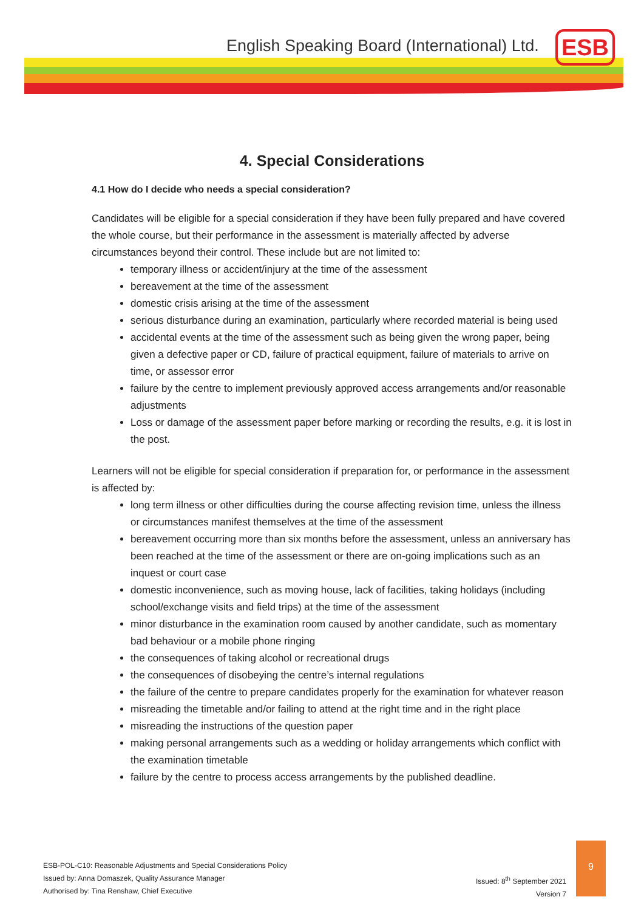English Speaking Board (International) Ltd.
ESB
4. Special Considerations
4.1 How do I decide who needs a special consideration?
Candidates will be eligible for a special consideration if they have been fully prepared and have covered the whole course, but their performance in the assessment is materially affected by adverse circumstances beyond their control. These include but are not limited to:
temporary illness or accident/injury at the time of the assessment
bereavement at the time of the assessment
domestic crisis arising at the time of the assessment
serious disturbance during an examination, particularly where recorded material is being used
accidental events at the time of the assessment such as being given the wrong paper, being given a defective paper or CD, failure of practical equipment, failure of materials to arrive on time, or assessor error
failure by the centre to implement previously approved access arrangements and/or reasonable adjustments
Loss or damage of the assessment paper before marking or recording the results, e.g. it is lost in the post.
Learners will not be eligible for special consideration if preparation for, or performance in the assessment is affected by:
long term illness or other difficulties during the course affecting revision time, unless the illness or circumstances manifest themselves at the time of the assessment
bereavement occurring more than six months before the assessment, unless an anniversary has been reached at the time of the assessment or there are on-going implications such as an inquest or court case
domestic inconvenience, such as moving house, lack of facilities, taking holidays (including school/exchange visits and field trips) at the time of the assessment
minor disturbance in the examination room caused by another candidate, such as momentary bad behaviour or a mobile phone ringing
the consequences of taking alcohol or recreational drugs
the consequences of disobeying the centre’s internal regulations
the failure of the centre to prepare candidates properly for the examination for whatever reason
misreading the timetable and/or failing to attend at the right time and in the right place
misreading the instructions of the question paper
making personal arrangements such as a wedding or holiday arrangements which conflict with the examination timetable
failure by the centre to process access arrangements by the published deadline.
ESB-POL-C10: Reasonable Adjustments and Special Considerations Policy
Issued by: Anna Domaszek, Quality Assurance Manager
Authorised by: Tina Renshaw, Chief Executive
Issued: 8<sup>th</sup> September 2021
Version 7
9